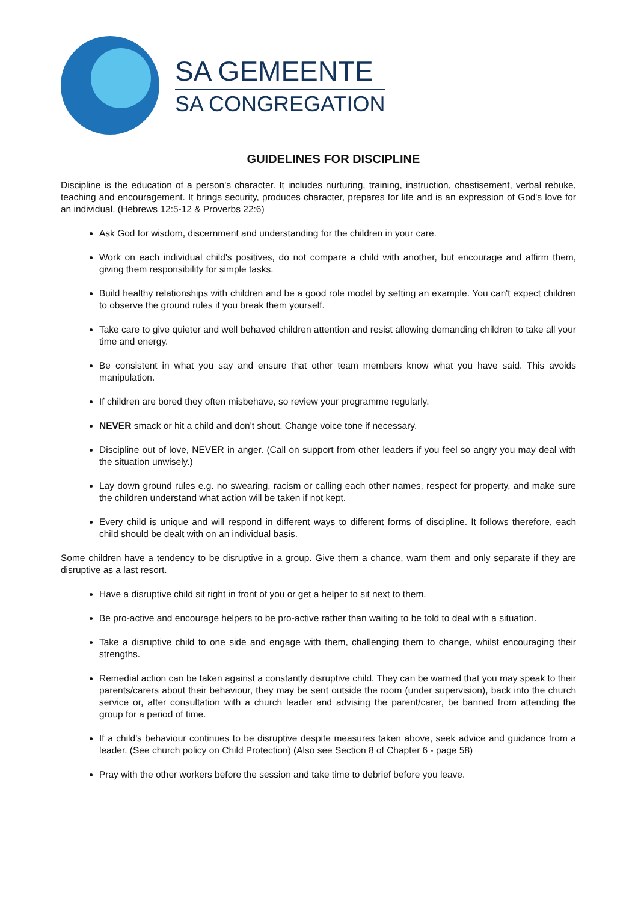SA GEMEENTE
SA CONGREGATION
GUIDELINES FOR DISCIPLINE
Discipline is the education of a person's character. It includes nurturing, training, instruction, chastisement, verbal rebuke, teaching and encouragement. It brings security, produces character, prepares for life and is an expression of God's love for an individual. (Hebrews 12:5-12 & Proverbs 22:6)
Ask God for wisdom, discernment and understanding for the children in your care.
Work on each individual child's positives, do not compare a child with another, but encourage and affirm them, giving them responsibility for simple tasks.
Build healthy relationships with children and be a good role model by setting an example. You can't expect children to observe the ground rules if you break them yourself.
Take care to give quieter and well behaved children attention and resist allowing demanding children to take all your time and energy.
Be consistent in what you say and ensure that other team members know what you have said. This avoids manipulation.
If children are bored they often misbehave, so review your programme regularly.
NEVER smack or hit a child and don't shout. Change voice tone if necessary.
Discipline out of love, NEVER in anger. (Call on support from other leaders if you feel so angry you may deal with the situation unwisely.)
Lay down ground rules e.g. no swearing, racism or calling each other names, respect for property, and make sure the children understand what action will be taken if not kept.
Every child is unique and will respond in different ways to different forms of discipline. It follows therefore, each child should be dealt with on an individual basis.
Some children have a tendency to be disruptive in a group. Give them a chance, warn them and only separate if they are disruptive as a last resort.
Have a disruptive child sit right in front of you or get a helper to sit next to them.
Be pro-active and encourage helpers to be pro-active rather than waiting to be told to deal with a situation.
Take a disruptive child to one side and engage with them, challenging them to change, whilst encouraging their strengths.
Remedial action can be taken against a constantly disruptive child. They can be warned that you may speak to their parents/carers about their behaviour, they may be sent outside the room (under supervision), back into the church service or, after consultation with a church leader and advising the parent/carer, be banned from attending the group for a period of time.
If a child's behaviour continues to be disruptive despite measures taken above, seek advice and guidance from a leader. (See church policy on Child Protection) (Also see Section 8 of Chapter 6 - page 58)
Pray with the other workers before the session and take time to debrief before you leave.